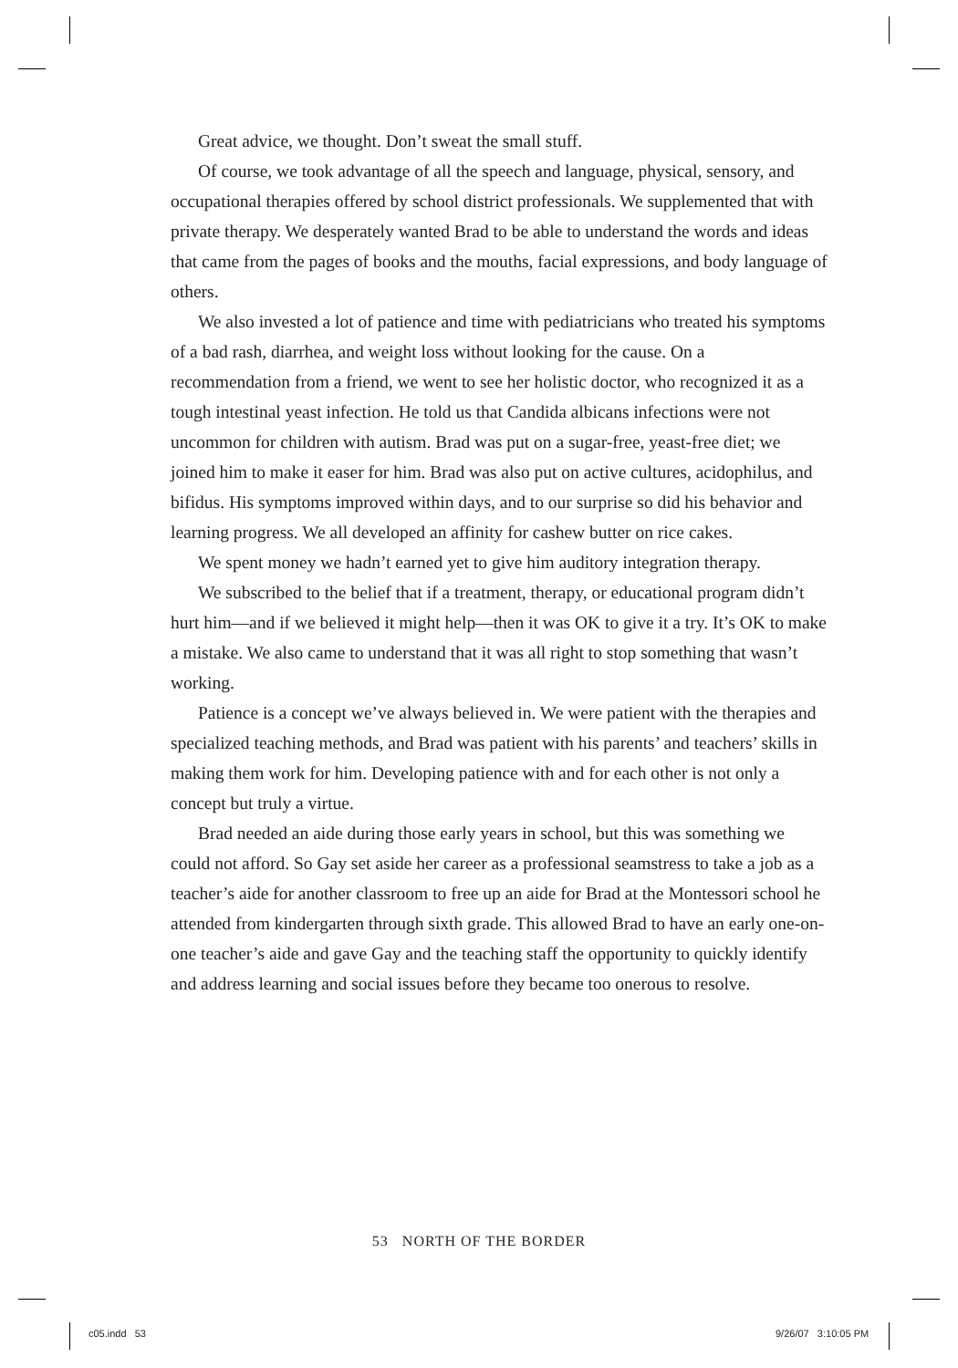Great advice, we thought. Don’t sweat the small stuff.
Of course, we took advantage of all the speech and language, physical, sensory, and occupational therapies offered by school district professionals. We supplemented that with private therapy. We desperately wanted Brad to be able to understand the words and ideas that came from the pages of books and the mouths, facial expressions, and body language of others.
We also invested a lot of patience and time with pediatricians who treated his symptoms of a bad rash, diarrhea, and weight loss without looking for the cause. On a recommendation from a friend, we went to see her holistic doctor, who recognized it as a tough intestinal yeast infection. He told us that Candida albicans infections were not uncommon for children with autism. Brad was put on a sugar-free, yeast-free diet; we joined him to make it easer for him. Brad was also put on active cultures, acidophilus, and bifidus. His symptoms improved within days, and to our surprise so did his behavior and learning progress. We all developed an affinity for cashew butter on rice cakes.
We spent money we hadn’t earned yet to give him auditory integration therapy.
We subscribed to the belief that if a treatment, therapy, or educational program didn’t hurt him—and if we believed it might help—then it was OK to give it a try. It’s OK to make a mistake. We also came to understand that it was all right to stop something that wasn’t working.
Patience is a concept we’ve always believed in. We were patient with the therapies and specialized teaching methods, and Brad was patient with his parents’ and teachers’ skills in making them work for him. Developing patience with and for each other is not only a concept but truly a virtue.
Brad needed an aide during those early years in school, but this was something we could not afford. So Gay set aside her career as a professional seamstress to take a job as a teacher’s aide for another classroom to free up an aide for Brad at the Montessori school he attended from kindergarten through sixth grade. This allowed Brad to have an early one-on-one teacher’s aide and gave Gay and the teaching staff the opportunity to quickly identify and address learning and social issues before they became too onerous to resolve.
53 NORTH OF THE BORDER
c05.indd 53 9/26/07 3:10:05 PM